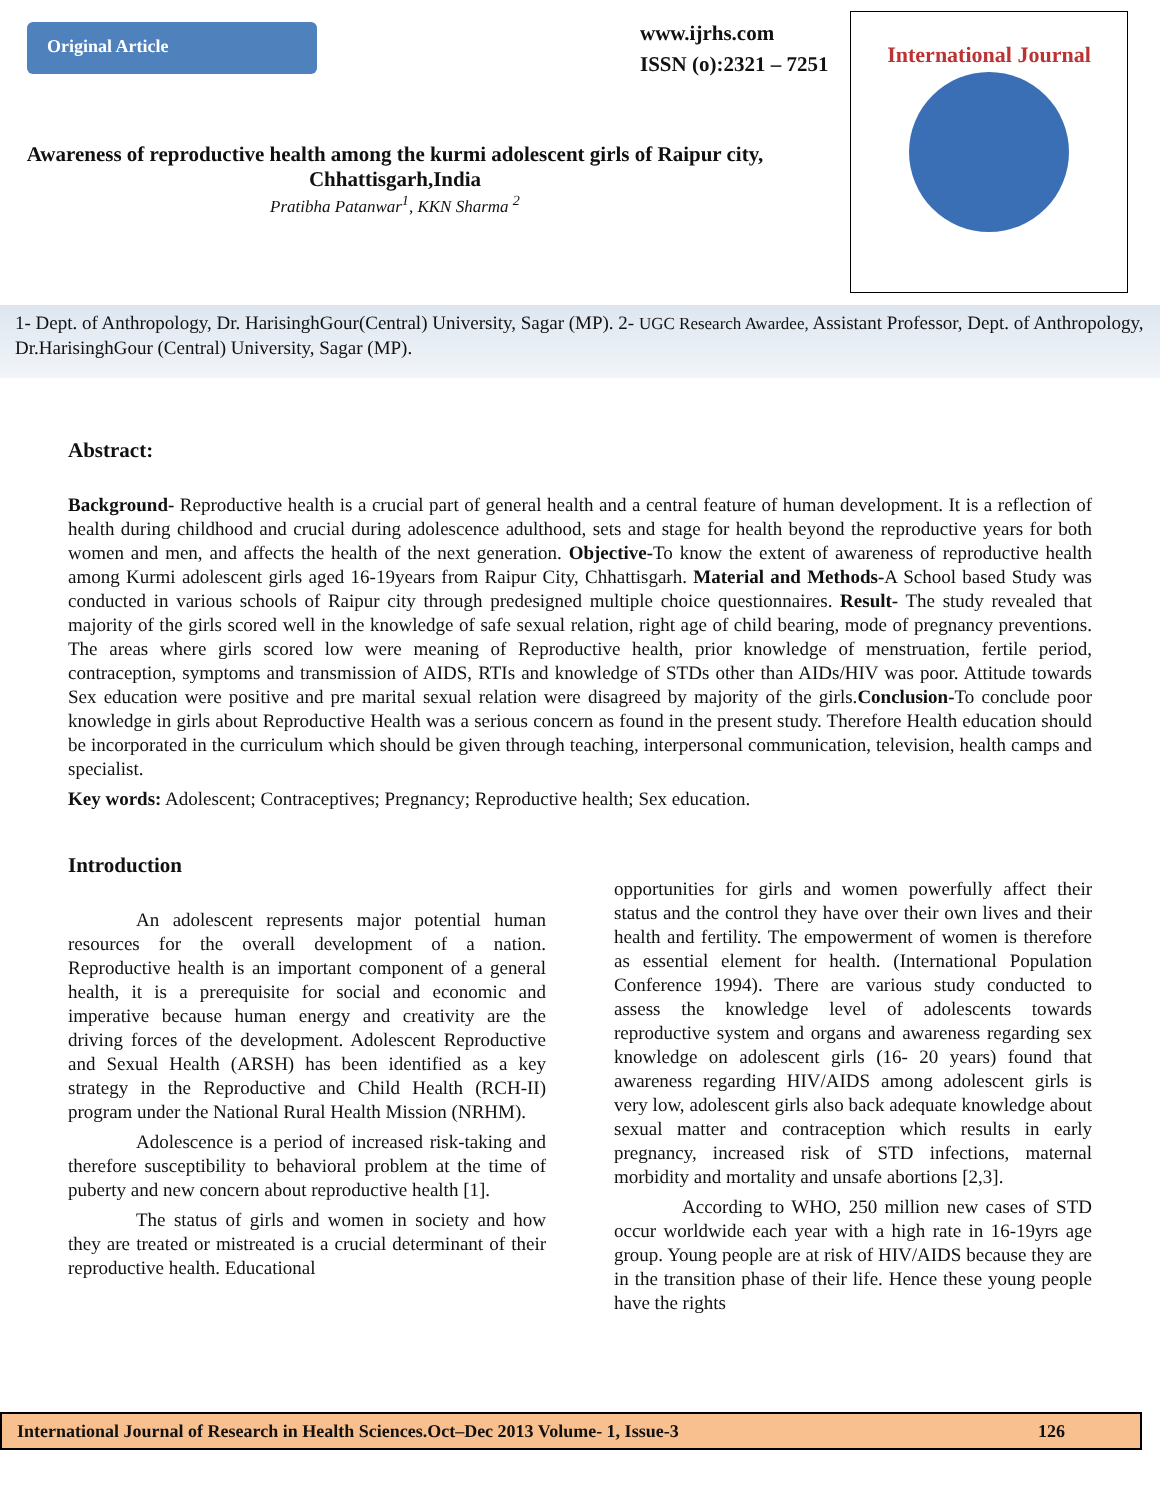Original Article
www.ijrhs.com
ISSN (o):2321 – 7251
International Journal
Awareness of reproductive health among the kurmi adolescent girls of Raipur city, Chhattisgarh,India
Pratibha Patanwar<sup>1</sup>, KKN Sharma <sup>2</sup>
1- Dept. of Anthropology, Dr. HarisinghGour(Central) University, Sagar (MP). 2- UGC Research Awardee, Assistant Professor, Dept. of Anthropology, Dr.HarisinghGour (Central) University, Sagar (MP).
Abstract:
Background- Reproductive health is a crucial part of general health and a central feature of human development. It is a reflection of health during childhood and crucial during adolescence adulthood, sets and stage for health beyond the reproductive years for both women and men, and affects the health of the next generation. Objective-To know the extent of awareness of reproductive health among Kurmi adolescent girls aged 16-19years from Raipur City, Chhattisgarh. Material and Methods-A School based Study was conducted in various schools of Raipur city through predesigned multiple choice questionnaires. Result- The study revealed that majority of the girls scored well in the knowledge of safe sexual relation, right age of child bearing, mode of pregnancy preventions. The areas where girls scored low were meaning of Reproductive health, prior knowledge of menstruation, fertile period, contraception, symptoms and transmission of AIDS, RTIs and knowledge of STDs other than AIDs/HIV was poor. Attitude towards Sex education were positive and pre marital sexual relation were disagreed by majority of the girls.Conclusion-To conclude poor knowledge in girls about Reproductive Health was a serious concern as found in the present study. Therefore Health education should be incorporated in the curriculum which should be given through teaching, interpersonal communication, television, health camps and specialist.
Key words: Adolescent; Contraceptives; Pregnancy; Reproductive health; Sex education.
Introduction
An adolescent represents major potential human resources for the overall development of a nation. Reproductive health is an important component of a general health, it is a prerequisite for social and economic and imperative because human energy and creativity are the driving forces of the development. Adolescent Reproductive and Sexual Health (ARSH) has been identified as a key strategy in the Reproductive and Child Health (RCH-II) program under the National Rural Health Mission (NRHM).
Adolescence is a period of increased risk-taking and therefore susceptibility to behavioral problem at the time of puberty and new concern about reproductive health [1].
The status of girls and women in society and how they are treated or mistreated is a crucial determinant of their reproductive health. Educational
opportunities for girls and women powerfully affect their status and the control they have over their own lives and their health and fertility. The empowerment of women is therefore as essential element for health. (International Population Conference 1994). There are various study conducted to assess the knowledge level of adolescents towards reproductive system and organs and awareness regarding sex knowledge on adolescent girls (16- 20 years) found that awareness regarding HIV/AIDS among adolescent girls is very low, adolescent girls also back adequate knowledge about sexual matter and contraception which results in early pregnancy, increased risk of STD infections, maternal morbidity and mortality and unsafe abortions [2,3].
According to WHO, 250 million new cases of STD occur worldwide each year with a high rate in 16-19yrs age group. Young people are at risk of HIV/AIDS because they are in the transition phase of their life. Hence these young people have the rights
International Journal of Research in Health Sciences.Oct–Dec 2013 Volume- 1, Issue-3 126